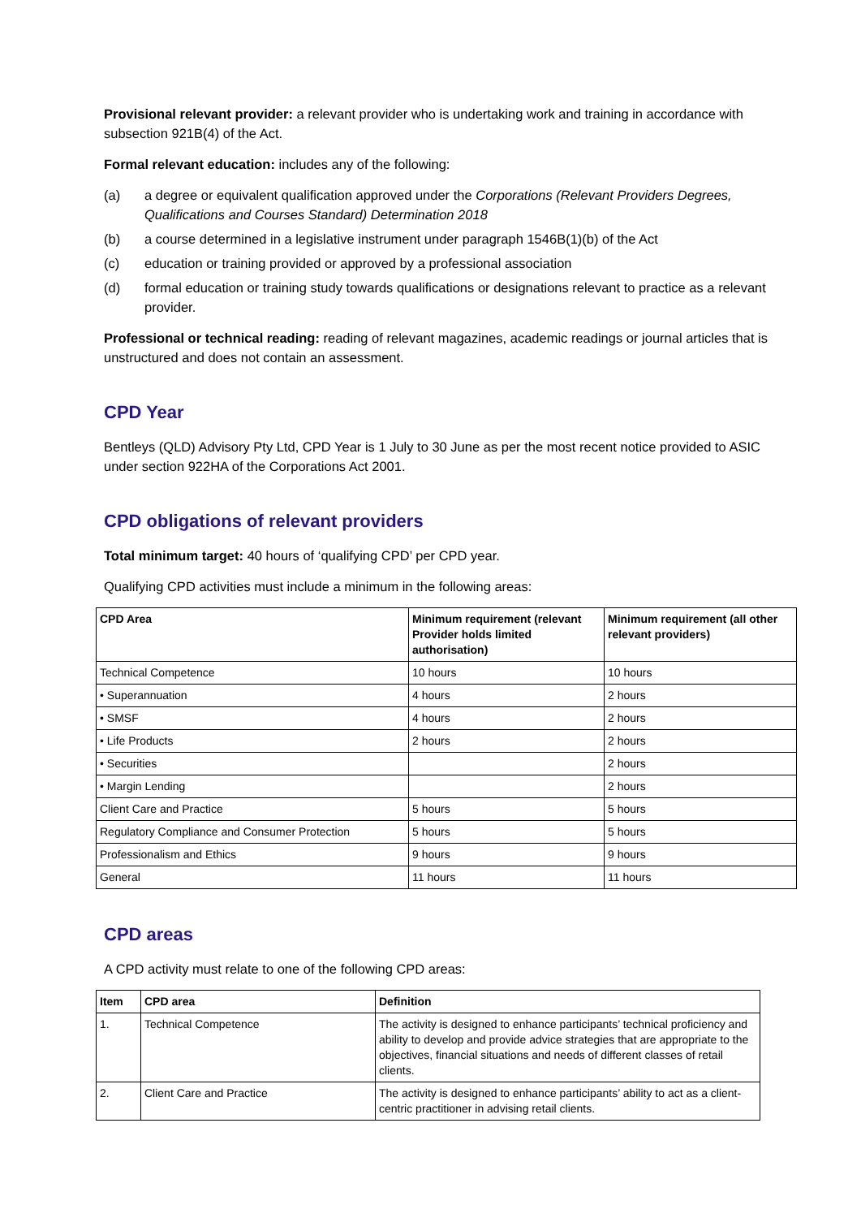Provisional relevant provider: a relevant provider who is undertaking work and training in accordance with subsection 921B(4) of the Act.
Formal relevant education: includes any of the following:
(a) a degree or equivalent qualification approved under the Corporations (Relevant Providers Degrees, Qualifications and Courses Standard) Determination 2018
(b) a course determined in a legislative instrument under paragraph 1546B(1)(b) of the Act
(c) education or training provided or approved by a professional association
(d) formal education or training study towards qualifications or designations relevant to practice as a relevant provider.
Professional or technical reading: reading of relevant magazines, academic readings or journal articles that is unstructured and does not contain an assessment.
CPD Year
Bentleys (QLD) Advisory Pty Ltd, CPD Year is 1 July to 30 June as per the most recent notice provided to ASIC under section 922HA of the Corporations Act 2001.
CPD obligations of relevant providers
Total minimum target: 40 hours of ‘qualifying CPD’ per CPD year.
Qualifying CPD activities must include a minimum in the following areas:
| CPD Area | Minimum requirement (relevant Provider holds limited authorisation) | Minimum requirement (all other relevant providers) |
| --- | --- | --- |
| Technical Competence | 10 hours | 10 hours |
| • Superannuation | 4 hours | 2 hours |
| • SMSF | 4 hours | 2 hours |
| • Life Products | 2 hours | 2 hours |
| • Securities | | 2 hours |
| • Margin Lending | | 2 hours |
| Client Care and Practice | 5 hours | 5 hours |
| Regulatory Compliance and Consumer Protection | 5 hours | 5 hours |
| Professionalism and Ethics | 9 hours | 9 hours |
| General | 11 hours | 11 hours |
CPD areas
A CPD activity must relate to one of the following CPD areas:
| Item | CPD area | Definition |
| --- | --- | --- |
| 1. | Technical Competence | The activity is designed to enhance participants’ technical proficiency and ability to develop and provide advice strategies that are appropriate to the objectives, financial situations and needs of different classes of retail clients. |
| 2. | Client Care and Practice | The activity is designed to enhance participants’ ability to act as a client-centric practitioner in advising retail clients. |